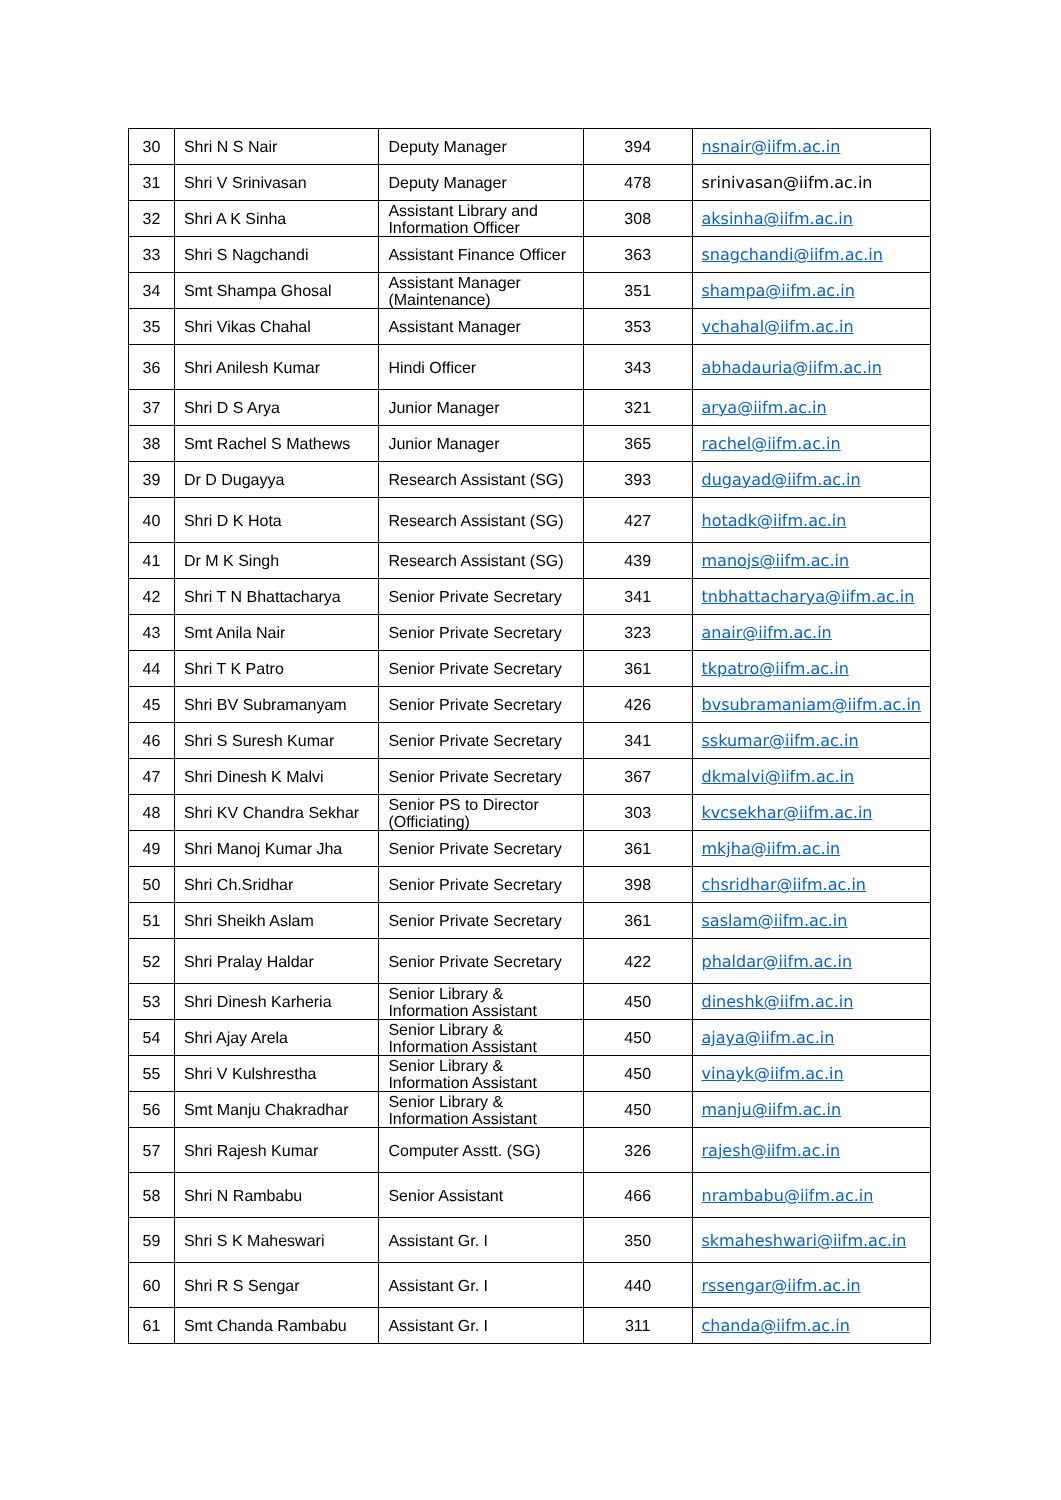| 30 | Shri N S Nair | Deputy Manager | 394 | nsnair@iifm.ac.in |
| 31 | Shri V Srinivasan | Deputy Manager | 478 | srinivasan@iifm.ac.in |
| 32 | Shri A K Sinha | Assistant Library and Information Officer | 308 | aksinha@iifm.ac.in |
| 33 | Shri S Nagchandi | Assistant Finance Officer | 363 | snagchandi@iifm.ac.in |
| 34 | Smt Shampa Ghosal | Assistant Manager (Maintenance) | 351 | shampa@iifm.ac.in |
| 35 | Shri Vikas Chahal | Assistant Manager | 353 | vchahal@iifm.ac.in |
| 36 | Shri Anilesh Kumar | Hindi Officer | 343 | abhadauria@iifm.ac.in |
| 37 | Shri D S Arya | Junior Manager | 321 | arya@iifm.ac.in |
| 38 | Smt Rachel S Mathews | Junior Manager | 365 | rachel@iifm.ac.in |
| 39 | Dr D Dugayya | Research Assistant (SG) | 393 | dugayad@iifm.ac.in |
| 40 | Shri D K Hota | Research Assistant (SG) | 427 | hotadk@iifm.ac.in |
| 41 | Dr M K Singh | Research Assistant (SG) | 439 | manojs@iifm.ac.in |
| 42 | Shri T N Bhattacharya | Senior Private Secretary | 341 | tnbhattacharya@iifm.ac.in |
| 43 | Smt Anila Nair | Senior Private Secretary | 323 | anair@iifm.ac.in |
| 44 | Shri T K Patro | Senior Private Secretary | 361 | tkpatro@iifm.ac.in |
| 45 | Shri BV Subramanyam | Senior Private Secretary | 426 | bvsubramaniam@iifm.ac.in |
| 46 | Shri S Suresh Kumar | Senior Private Secretary | 341 | sskumar@iifm.ac.in |
| 47 | Shri Dinesh K Malvi | Senior Private Secretary | 367 | dkmalvi@iifm.ac.in |
| 48 | Shri KV Chandra Sekhar | Senior PS to Director (Officiating) | 303 | kvcsekhar@iifm.ac.in |
| 49 | Shri Manoj Kumar Jha | Senior Private Secretary | 361 | mkjha@iifm.ac.in |
| 50 | Shri Ch.Sridhar | Senior Private Secretary | 398 | chsridhar@iifm.ac.in |
| 51 | Shri Sheikh Aslam | Senior Private Secretary | 361 | saslam@iifm.ac.in |
| 52 | Shri Pralay Haldar | Senior Private Secretary | 422 | phaldar@iifm.ac.in |
| 53 | Shri Dinesh Karheria | Senior Library & Information Assistant | 450 | dineshk@iifm.ac.in |
| 54 | Shri Ajay Arela | Senior Library & Information Assistant | 450 | ajaya@iifm.ac.in |
| 55 | Shri V Kulshrestha | Senior Library & Information Assistant | 450 | vinayk@iifm.ac.in |
| 56 | Smt Manju Chakradhar | Senior Library & Information Assistant | 450 | manju@iifm.ac.in |
| 57 | Shri Rajesh Kumar | Computer Asstt. (SG) | 326 | rajesh@iifm.ac.in |
| 58 | Shri N Rambabu | Senior Assistant | 466 | nrambabu@iifm.ac.in |
| 59 | Shri S K Maheswari | Assistant Gr. I | 350 | skmaheshwari@iifm.ac.in |
| 60 | Shri R S Sengar | Assistant Gr. I | 440 | rssengar@iifm.ac.in |
| 61 | Smt Chanda Rambabu | Assistant Gr. I | 311 | chanda@iifm.ac.in |